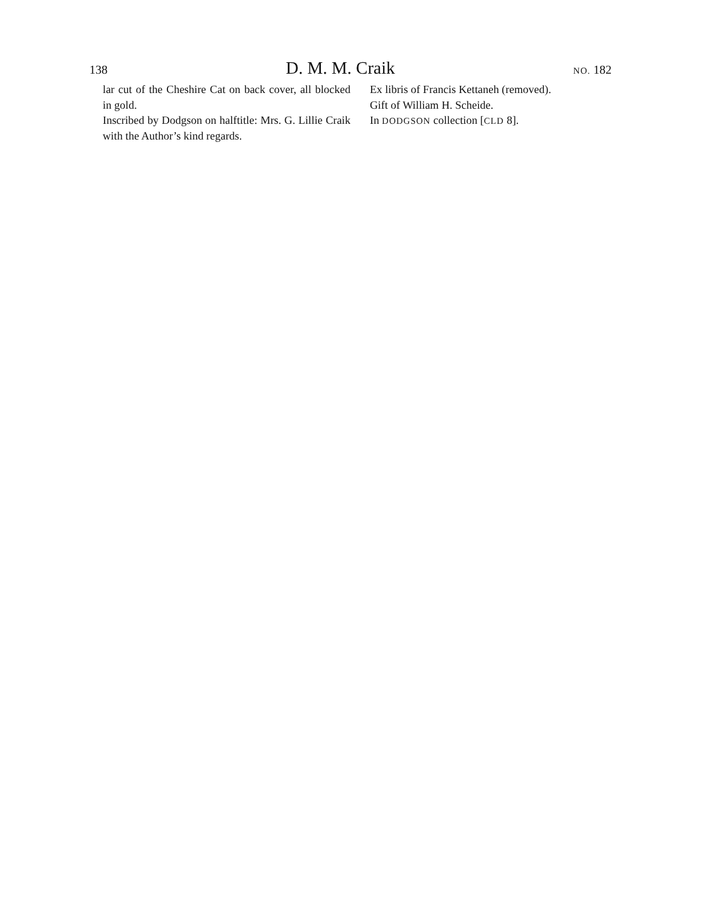138 D. M. M. Craik NO. 182
lar cut of the Cheshire Cat on back cover, all blocked in gold.
Inscribed by Dodgson on halftitle: Mrs. G. Lillie Craik with the Author’s kind regards.
Ex libris of Francis Kettaneh (removed).
Gift of William H. Scheide.
In DODGSON collection [CLD 8].